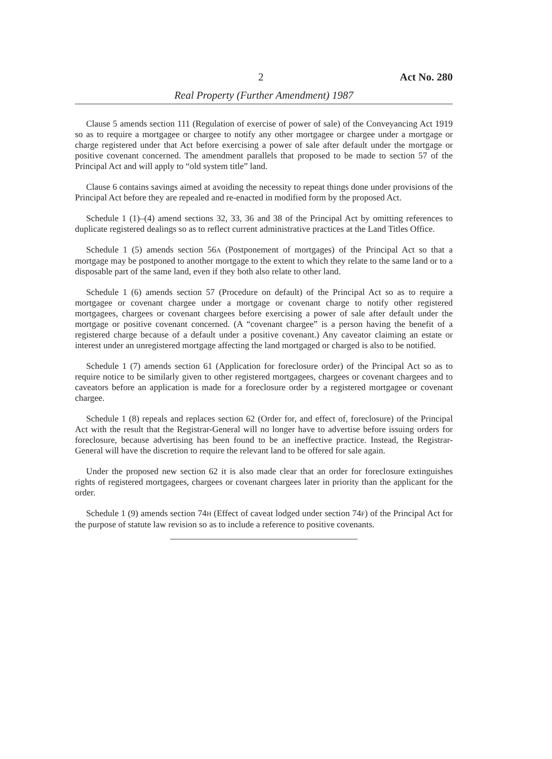2 Act No. 280
Real Property (Further Amendment) 1987
Clause 5 amends section 111 (Regulation of exercise of power of sale) of the Conveyancing Act 1919 so as to require a mortgagee or chargee to notify any other mortgagee or chargee under a mortgage or charge registered under that Act before exercising a power of sale after default under the mortgage or positive covenant concerned. The amendment parallels that proposed to be made to section 57 of the Principal Act and will apply to “old system title” land.
Clause 6 contains savings aimed at avoiding the necessity to repeat things done under provisions of the Principal Act before they are repealed and re-enacted in modified form by the proposed Act.
Schedule 1 (1)–(4) amend sections 32, 33, 36 and 38 of the Principal Act by omitting references to duplicate registered dealings so as to reflect current administrative practices at the Land Titles Office.
Schedule 1 (5) amends section 56A (Postponement of mortgages) of the Principal Act so that a mortgage may be postponed to another mortgage to the extent to which they relate to the same land or to a disposable part of the same land, even if they both also relate to other land.
Schedule 1 (6) amends section 57 (Procedure on default) of the Principal Act so as to require a mortgagee or covenant chargee under a mortgage or covenant charge to notify other registered mortgagees, chargees or covenant chargees before exercising a power of sale after default under the mortgage or positive covenant concerned. (A “covenant chargee” is a person having the benefit of a registered charge because of a default under a positive covenant.) Any caveator claiming an estate or interest under an unregistered mortgage affecting the land mortgaged or charged is also to be notified.
Schedule 1 (7) amends section 61 (Application for foreclosure order) of the Principal Act so as to require notice to be similarly given to other registered mortgagees, chargees or covenant chargees and to caveators before an application is made for a foreclosure order by a registered mortgagee or covenant chargee.
Schedule 1 (8) repeals and replaces section 62 (Order for, and effect of, foreclosure) of the Principal Act with the result that the Registrar-General will no longer have to advertise before issuing orders for foreclosure, because advertising has been found to be an ineffective practice. Instead, the Registrar-General will have the discretion to require the relevant land to be offered for sale again.
Under the proposed new section 62 it is also made clear that an order for foreclosure extinguishes rights of registered mortgagees, chargees or covenant chargees later in priority than the applicant for the order.
Schedule 1 (9) amends section 74H (Effect of caveat lodged under section 74F) of the Principal Act for the purpose of statute law revision so as to include a reference to positive covenants.